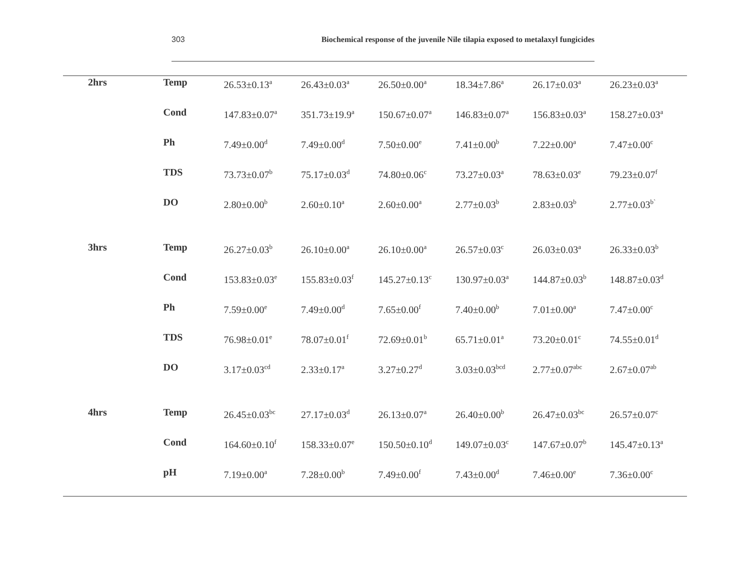303 Biochemical response of the juvenile Nile tilapia exposed to metalaxyl fungicides
| 2hrs | Temp | 26.53±0.13<sup>a</sup> | 26.43±0.03<sup>a</sup> | 26.50±0.00<sup>a</sup> | 18.34±7.86<sup>a</sup> | 26.17±0.03<sup>a</sup> | 26.23±0.03<sup>a</sup> |
| | Cond | 147.83±0.07<sup>a</sup> | 351.73±19.9<sup>a</sup> | 150.67±0.07<sup>a</sup> | 146.83±0.07<sup>a</sup> | 156.83±0.03<sup>a</sup> | 158.27±0.03<sup>a</sup> |
| | Ph | 7.49±0.00<sup>d</sup> | 7.49±0.00<sup>d</sup> | 7.50±0.00<sup>e</sup> | 7.41±0.00<sup>b</sup> | 7.22±0.00<sup>a</sup> | 7.47±0.00<sup>c</sup> |
| | TDS | 73.73±0.07<sup>b</sup> | 75.17±0.03<sup>d</sup> | 74.80±0.06<sup>c</sup> | 73.27±0.03<sup>a</sup> | 78.63±0.03<sup>e</sup> | 79.23±0.07<sup>f</sup> |
| | DO | 2.80±0.00<sup>b</sup> | 2.60±0.10<sup>a</sup> | 2.60±0.00<sup>a</sup> | 2.77±0.03<sup>b</sup> | 2.83±0.03<sup>b</sup> | 2.77±0.03<sup>b`</sup> |
| 3hrs | Temp | 26.27±0.03<sup>b</sup> | 26.10±0.00<sup>a</sup> | 26.10±0.00<sup>a</sup> | 26.57±0.03<sup>c</sup> | 26.03±0.03<sup>a</sup> | 26.33±0.03<sup>b</sup> |
| | Cond | 153.83±0.03<sup>e</sup> | 155.83±0.03<sup>f</sup> | 145.27±0.13<sup>c</sup> | 130.97±0.03<sup>a</sup> | 144.87±0.03<sup>b</sup> | 148.87±0.03<sup>d</sup> |
| | Ph | 7.59±0.00<sup>e</sup> | 7.49±0.00<sup>d</sup> | 7.65±0.00<sup>f</sup> | 7.40±0.00<sup>b</sup> | 7.01±0.00<sup>a</sup> | 7.47±0.00<sup>c</sup> |
| | TDS | 76.98±0.01<sup>e</sup> | 78.07±0.01<sup>f</sup> | 72.69±0.01<sup>b</sup> | 65.71±0.01<sup>a</sup> | 73.20±0.01<sup>c</sup> | 74.55±0.01<sup>d</sup> |
| | DO | 3.17±0.03<sup>cd</sup> | 2.33±0.17<sup>a</sup> | 3.27±0.27<sup>d</sup> | 3.03±0.03<sup>bcd</sup> | 2.77±0.07<sup>abc</sup> | 2.67±0.07<sup>ab</sup> |
| 4hrs | Temp | 26.45±0.03<sup>bc</sup> | 27.17±0.03<sup>d</sup> | 26.13±0.07<sup>a</sup> | 26.40±0.00<sup>b</sup> | 26.47±0.03<sup>bc</sup> | 26.57±0.07<sup>c</sup> |
| | Cond | 164.60±0.10<sup>f</sup> | 158.33±0.07<sup>e</sup> | 150.50±0.10<sup>d</sup> | 149.07±0.03<sup>c</sup> | 147.67±0.07<sup>b</sup> | 145.47±0.13<sup>a</sup> |
| | pH | 7.19±0.00<sup>a</sup> | 7.28±0.00<sup>b</sup> | 7.49±0.00<sup>f</sup> | 7.43±0.00<sup>d</sup> | 7.46±0.00<sup>e</sup> | 7.36±0.00<sup>c</sup> |